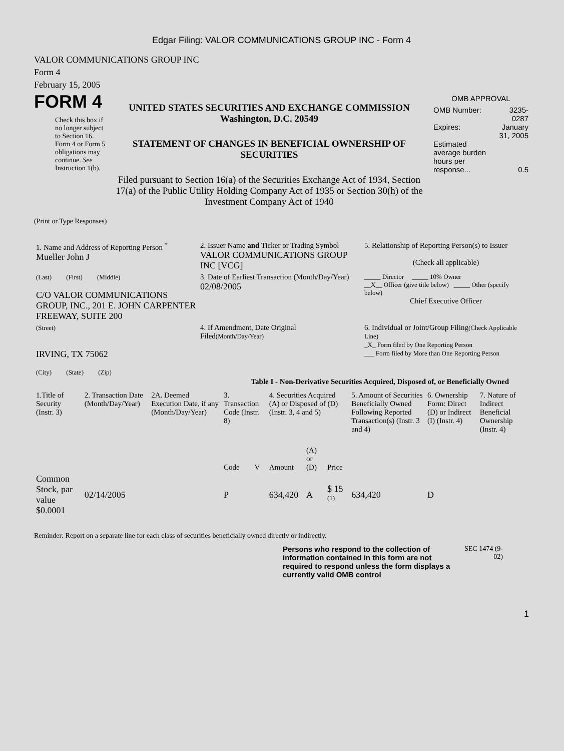Edgar Filing: VALOR COMMUNICATIONS GROUP INC - Form 4
VALOR COMMUNICATIONS GROUP INC
Form 4
February 15, 2005
FORM 4
Check this box if no longer subject to Section 16. Form 4 or Form 5 obligations may continue. See Instruction 1(b).
UNITED STATES SECURITIES AND EXCHANGE COMMISSION
Washington, D.C. 20549
STATEMENT OF CHANGES IN BENEFICIAL OWNERSHIP OF SECURITIES
Filed pursuant to Section 16(a) of the Securities Exchange Act of 1934, Section 17(a) of the Public Utility Holding Company Act of 1935 or Section 30(h) of the Investment Company Act of 1940
OMB APPROVAL
| OMB Number: | 3235-0287 |
| Expires: | January 31, 2005 |
| Estimated average burden hours per response... | 0.5 |
(Print or Type Responses)
| 1. Name and Address of Reporting Person <sup>*</sup> Mueller John J | 2. Issuer Name and Ticker or Trading Symbol VALOR COMMUNICATIONS GROUP INC [VCG] | 5. Relationship of Reporting Person(s) to Issuer (Check all applicable) |
| (Last) (First) (Middle) C/O VALOR COMMUNICATIONS GROUP, INC., 201 E. JOHN CARPENTER FREEWAY, SUITE 200 | 3. Date of Earliest Transaction (Month/Day/Year) 02/08/2005 | _____ Director _____ 10% Owner __X__ Officer (give title below) _____ Other (specify below) Chief Executive Officer |
| (Street) IRVING, TX 75062 (City) (State) (Zip) | 4. If Amendment, Date Original Filed (Month/Day/Year) | 6. Individual or Joint/Group Filing (Check Applicable Line) _X_ Form filed by One Reporting Person ___ Form filed by More than One Reporting Person |
Table I - Non-Derivative Securities Acquired, Disposed of, or Beneficially Owned
| 1.Title of Security (Instr. 3) | 2. Transaction Date (Month/Day/Year) | 2A. Deemed Execution Date, if any (Month/Day/Year) | 3. Transaction Code (Instr. 8) | | 4. Securities Acquired (A) or Disposed of (D) (Instr. 3, 4 and 5) | | | 5. Amount of Securities Beneficially Owned Following Reported Transaction(s) (Instr. 3 and 4) | 6. Ownership Form: Direct (D) or Indirect (I) (Instr. 4) | 7. Nature of Indirect Beneficial Ownership (Instr. 4) |
| --- | --- | --- | --- | --- | --- | --- | --- | --- | --- | --- |
| | | | Code | V | Amount | (A) or (D) | Price | | | |
| Common Stock, par value $0.0001 | 02/14/2005 | | P | | 634,420 | A | $ 15 <sup>(1)</sup> | 634,420 | D | |
Reminder: Report on a separate line for each class of securities beneficially owned directly or indirectly.
Persons who respond to the collection of information contained in this form are not required to respond unless the form displays a currently valid OMB control
SEC 1474 (9-02)
1